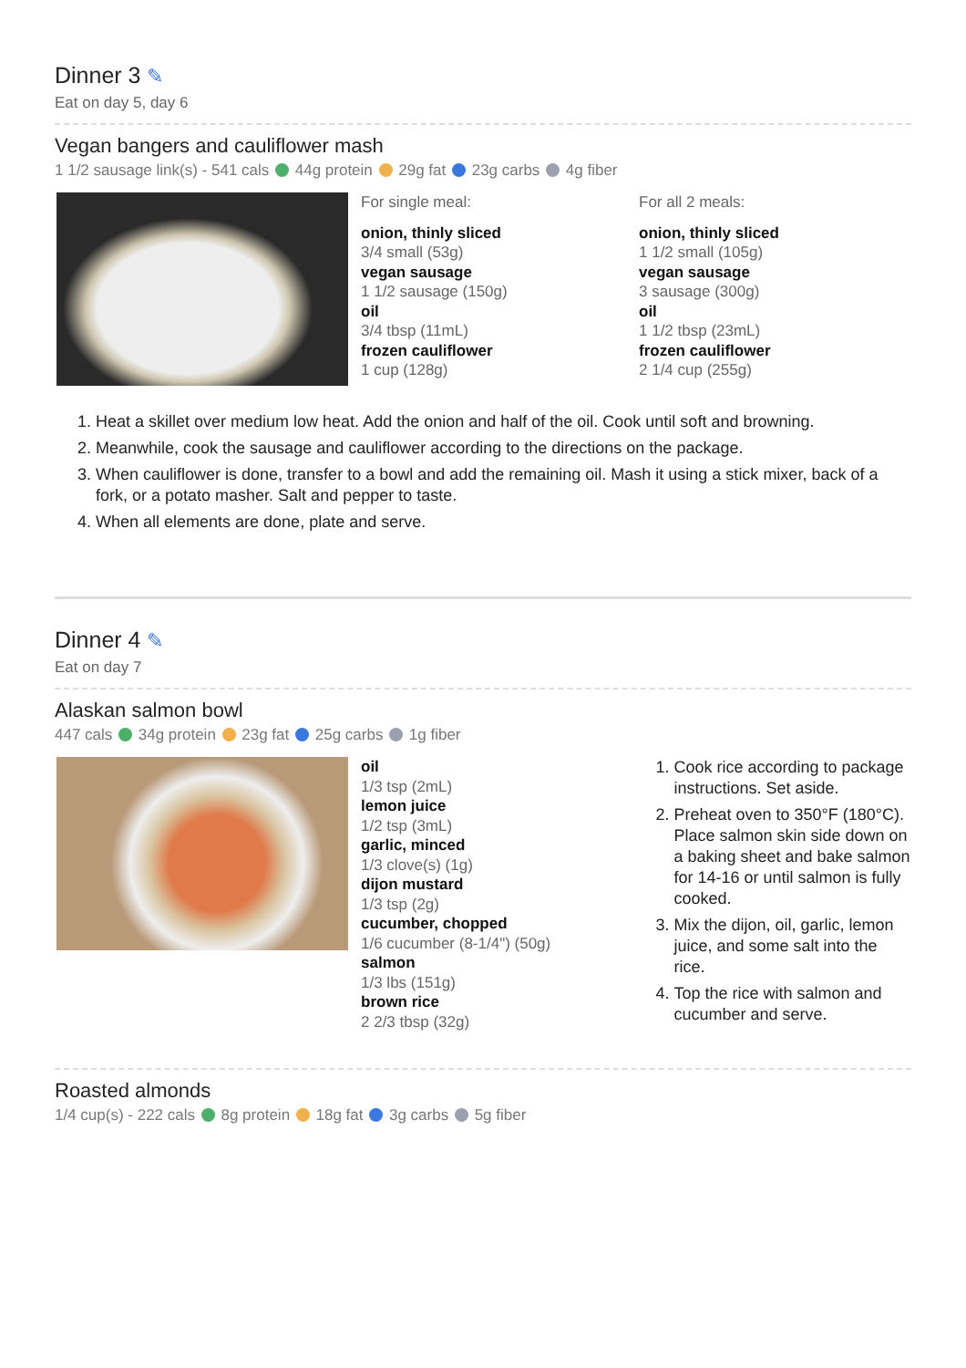Dinner 3 ✎
Eat on day 5, day 6
Vegan bangers and cauliflower mash
1 1/2 sausage link(s) - 541 cals 44g protein 29g fat 23g carbs 4g fiber
For single meal:
onion, thinly sliced
3/4 small (53g)
vegan sausage
1 1/2 sausage (150g)
oil
3/4 tbsp (11mL)
frozen cauliflower
1 cup (128g)
For all 2 meals:
onion, thinly sliced
1 1/2 small (105g)
vegan sausage
3 sausage (300g)
oil
1 1/2 tbsp (23mL)
frozen cauliflower
2 1/4 cup (255g)
1. Heat a skillet over medium low heat. Add the onion and half of the oil. Cook until soft and browning.
2. Meanwhile, cook the sausage and cauliflower according to the directions on the package.
3. When cauliflower is done, transfer to a bowl and add the remaining oil. Mash it using a stick mixer, back of a fork, or a potato masher. Salt and pepper to taste.
4. When all elements are done, plate and serve.
Dinner 4 ✎
Eat on day 7
Alaskan salmon bowl
447 cals 34g protein 23g fat 25g carbs 1g fiber
oil
1/3 tsp (2mL)
lemon juice
1/2 tsp (3mL)
garlic, minced
1/3 clove(s) (1g)
dijon mustard
1/3 tsp (2g)
cucumber, chopped
1/6 cucumber (8-1/4") (50g)
salmon
1/3 lbs (151g)
brown rice
2 2/3 tbsp (32g)
1. Cook rice according to package instructions. Set aside.
2. Preheat oven to 350°F (180°C). Place salmon skin side down on a baking sheet and bake salmon for 14-16 or until salmon is fully cooked.
3. Mix the dijon, oil, garlic, lemon juice, and some salt into the rice.
4. Top the rice with salmon and cucumber and serve.
Roasted almonds
1/4 cup(s) - 222 cals 8g protein 18g fat 3g carbs 5g fiber